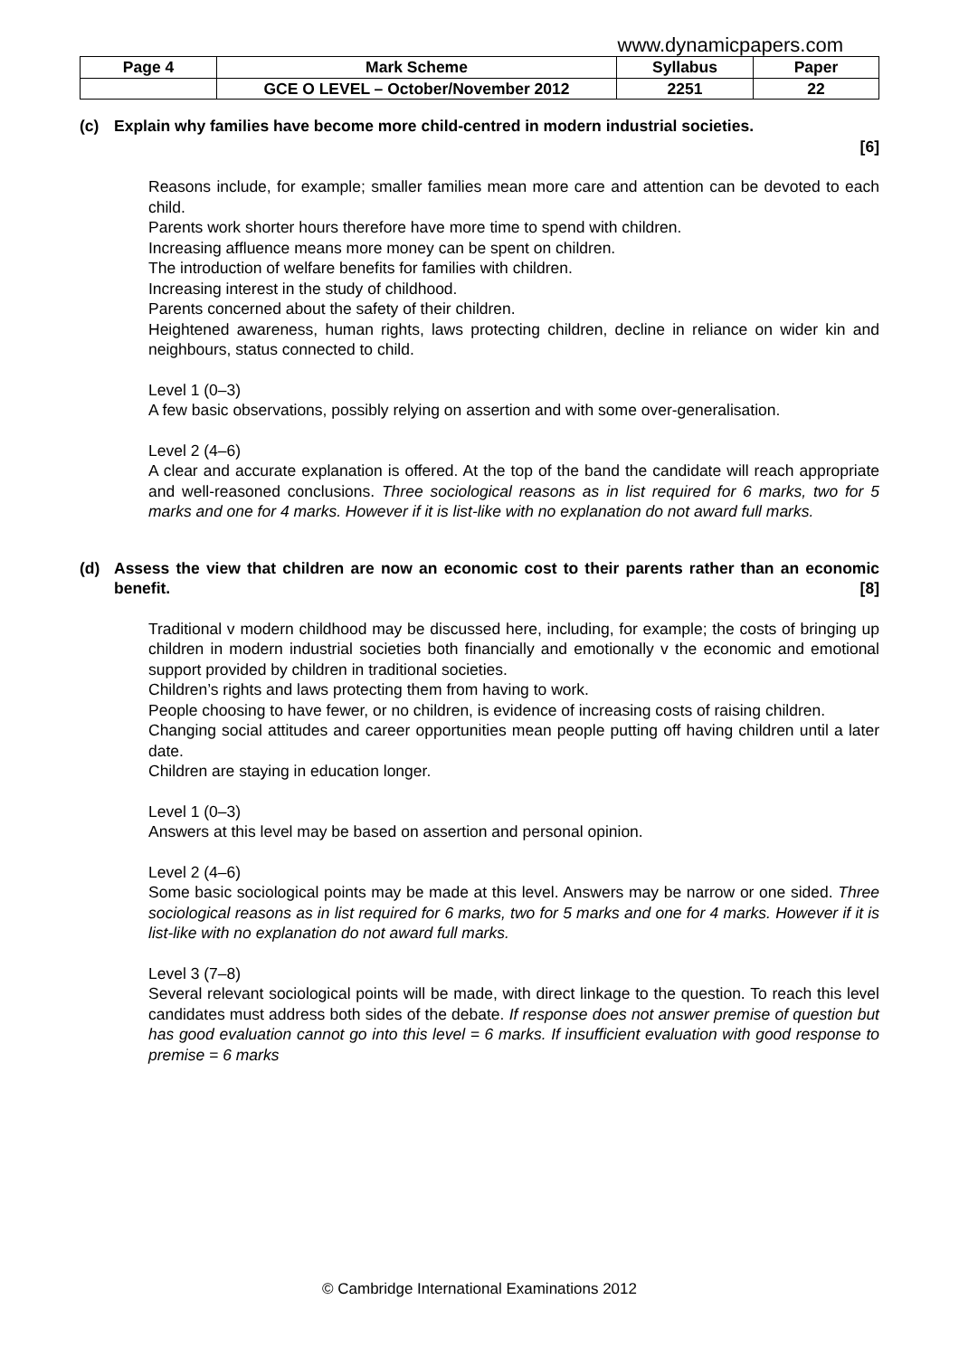www.dynamicpapers.com
| Page 4 | Mark Scheme | Syllabus | Paper |
| --- | --- | --- | --- |
| | GCE O LEVEL – October/November 2012 | 2251 | 22 |
(c) Explain why families have become more child-centred in modern industrial societies.
[6]
Reasons include, for example; smaller families mean more care and attention can be devoted to each child.
Parents work shorter hours therefore have more time to spend with children.
Increasing affluence means more money can be spent on children.
The introduction of welfare benefits for families with children.
Increasing interest in the study of childhood.
Parents concerned about the safety of their children.
Heightened awareness, human rights, laws protecting children, decline in reliance on wider kin and neighbours, status connected to child.
Level 1 (0–3)
A few basic observations, possibly relying on assertion and with some over-generalisation.
Level 2 (4–6)
A clear and accurate explanation is offered. At the top of the band the candidate will reach appropriate and well-reasoned conclusions. Three sociological reasons as in list required for 6 marks, two for 5 marks and one for 4 marks. However if it is list-like with no explanation do not award full marks.
(d) Assess the view that children are now an economic cost to their parents rather than an economic benefit. [8]
Traditional v modern childhood may be discussed here, including, for example; the costs of bringing up children in modern industrial societies both financially and emotionally v the economic and emotional support provided by children in traditional societies.
Children’s rights and laws protecting them from having to work.
People choosing to have fewer, or no children, is evidence of increasing costs of raising children.
Changing social attitudes and career opportunities mean people putting off having children until a later date.
Children are staying in education longer.
Level 1 (0–3)
Answers at this level may be based on assertion and personal opinion.
Level 2 (4–6)
Some basic sociological points may be made at this level. Answers may be narrow or one sided. Three sociological reasons as in list required for 6 marks, two for 5 marks and one for 4 marks. However if it is list-like with no explanation do not award full marks.
Level 3 (7–8)
Several relevant sociological points will be made, with direct linkage to the question. To reach this level candidates must address both sides of the debate. If response does not answer premise of question but has good evaluation cannot go into this level = 6 marks. If insufficient evaluation with good response to premise = 6 marks
© Cambridge International Examinations 2012